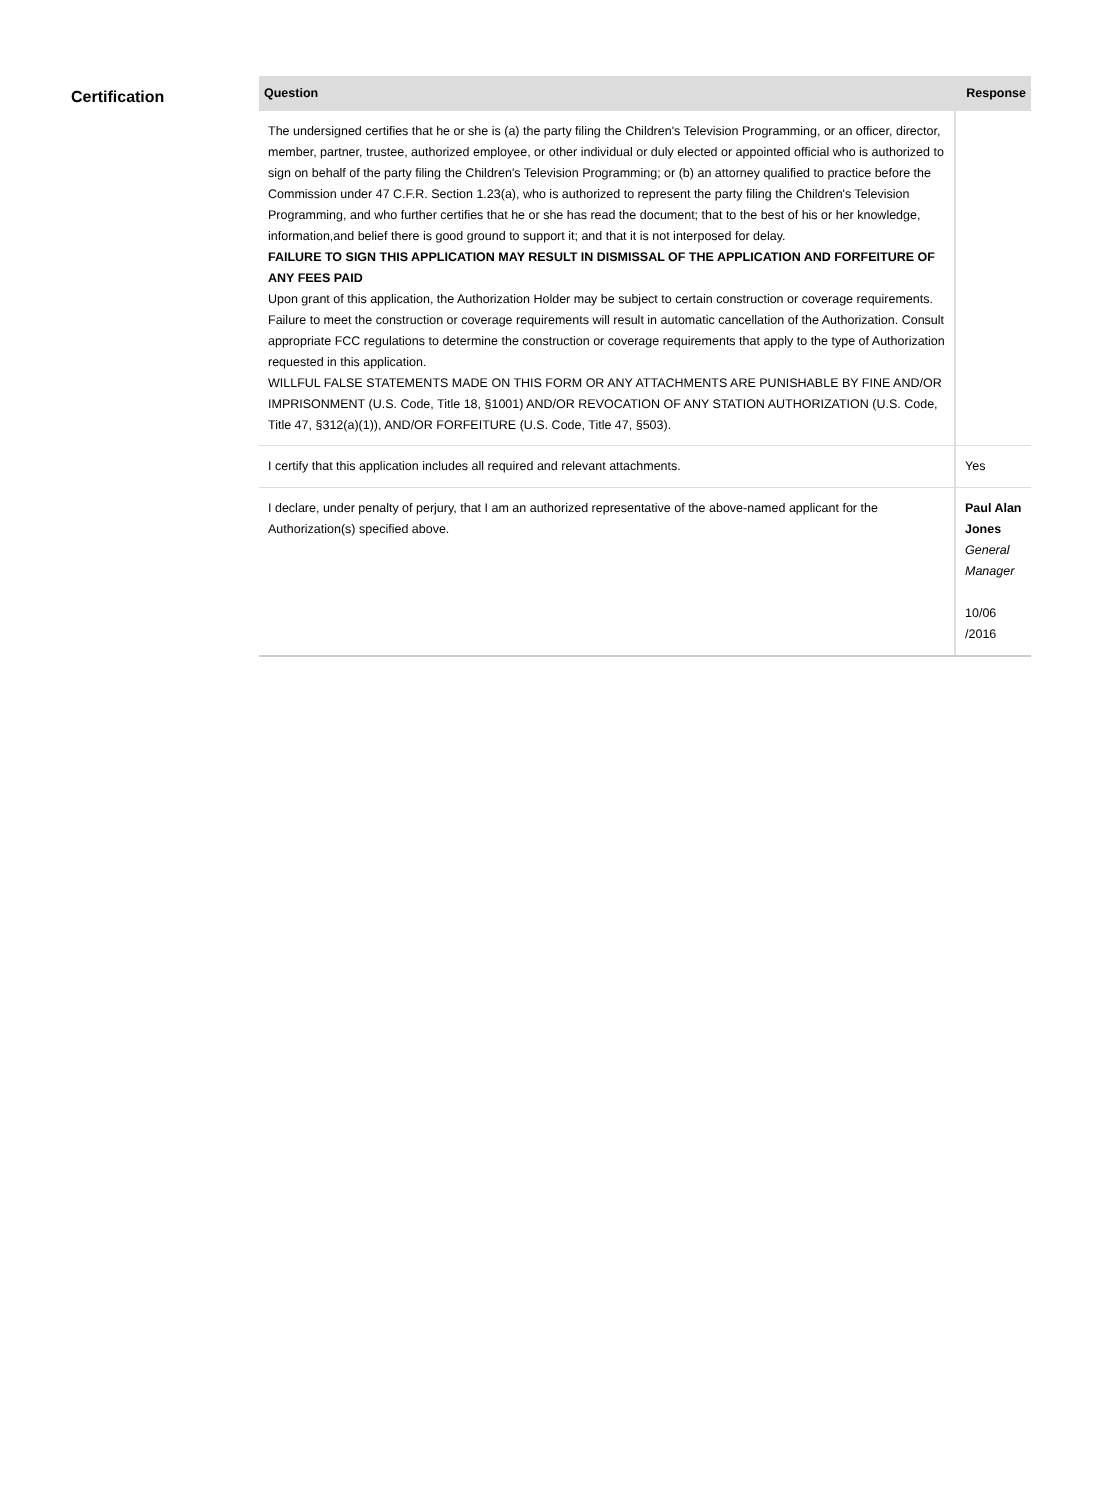Certification
| Question | Response |
| --- | --- |
| The undersigned certifies that he or she is (a) the party filing the Children's Television Programming, or an officer, director, member, partner, trustee, authorized employee, or other individual or duly elected or appointed official who is authorized to sign on behalf of the party filing the Children's Television Programming; or (b) an attorney qualified to practice before the Commission under 47 C.F.R. Section 1.23(a), who is authorized to represent the party filing the Children's Television Programming, and who further certifies that he or she has read the document; that to the best of his or her knowledge, information,and belief there is good ground to support it; and that it is not interposed for delay. FAILURE TO SIGN THIS APPLICATION MAY RESULT IN DISMISSAL OF THE APPLICATION AND FORFEITURE OF ANY FEES PAID Upon grant of this application, the Authorization Holder may be subject to certain construction or coverage requirements. Failure to meet the construction or coverage requirements will result in automatic cancellation of the Authorization. Consult appropriate FCC regulations to determine the construction or coverage requirements that apply to the type of Authorization requested in this application. WILLFUL FALSE STATEMENTS MADE ON THIS FORM OR ANY ATTACHMENTS ARE PUNISHABLE BY FINE AND/OR IMPRISONMENT (U.S. Code, Title 18, §1001) AND/OR REVOCATION OF ANY STATION AUTHORIZATION (U.S. Code, Title 47, §312(a)(1)), AND/OR FORFEITURE (U.S. Code, Title 47, §503). | |
| I certify that this application includes all required and relevant attachments. | Yes |
| I declare, under penalty of perjury, that I am an authorized representative of the above-named applicant for the Authorization(s) specified above. | Paul Alan Jones General Manager 10/06 /2016 |